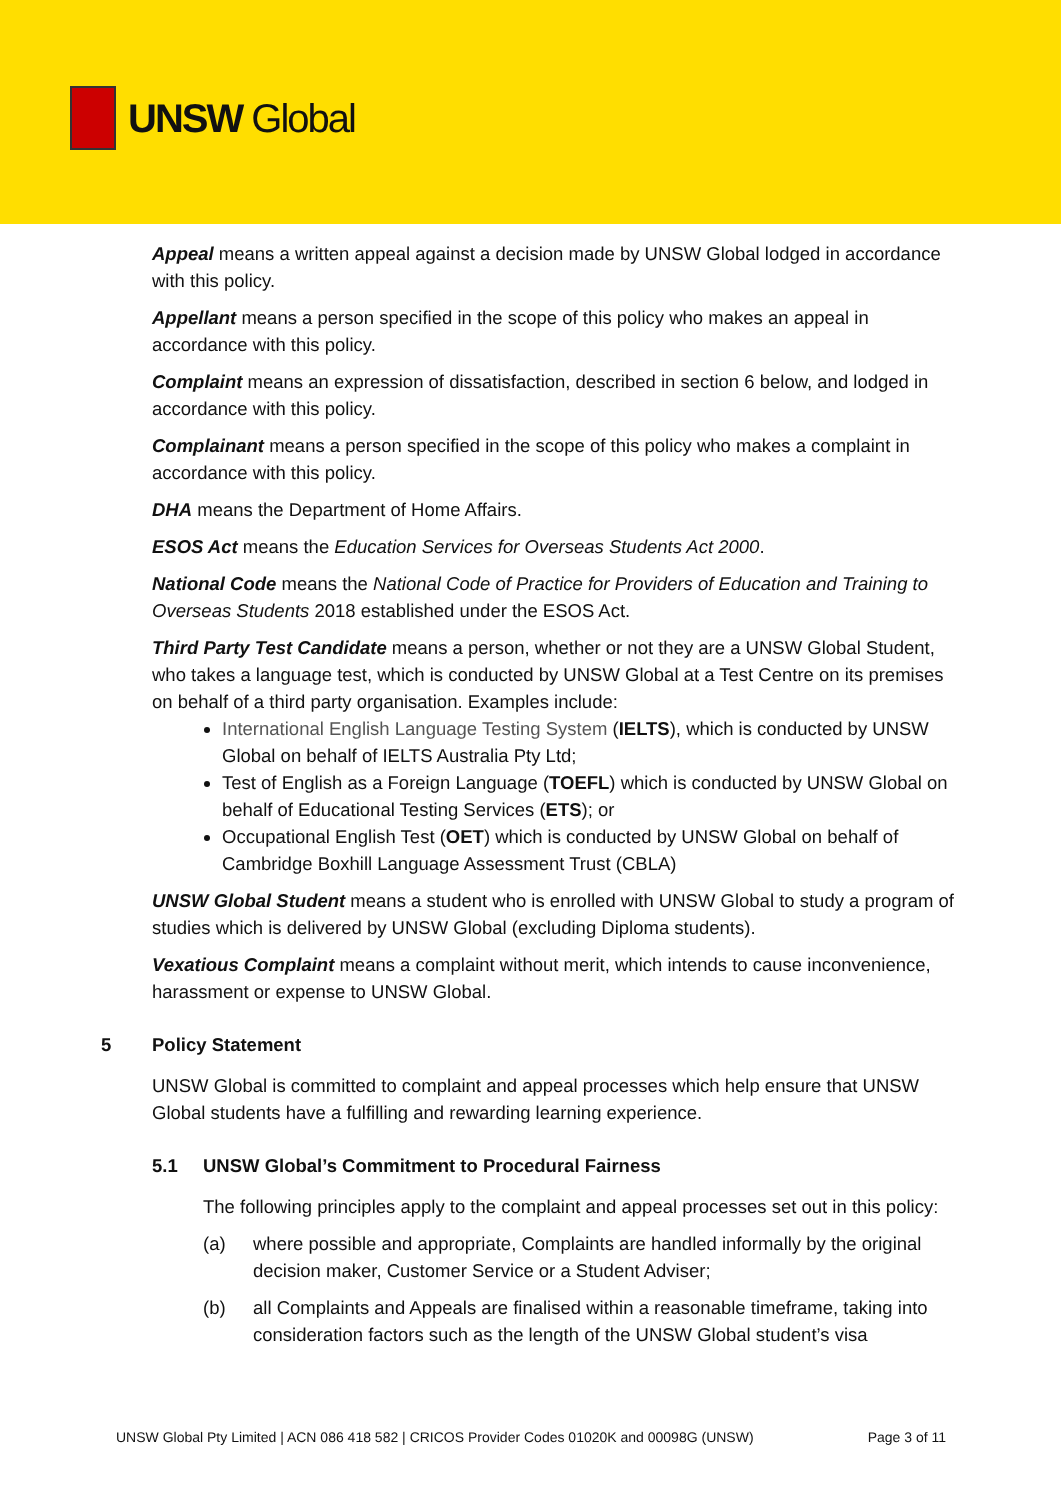UNSW Global
Appeal means a written appeal against a decision made by UNSW Global lodged in accordance with this policy.
Appellant means a person specified in the scope of this policy who makes an appeal in accordance with this policy.
Complaint means an expression of dissatisfaction, described in section 6 below, and lodged in accordance with this policy.
Complainant means a person specified in the scope of this policy who makes a complaint in accordance with this policy.
DHA means the Department of Home Affairs.
ESOS Act means the Education Services for Overseas Students Act 2000.
National Code means the National Code of Practice for Providers of Education and Training to Overseas Students 2018 established under the ESOS Act.
Third Party Test Candidate means a person, whether or not they are a UNSW Global Student, who takes a language test, which is conducted by UNSW Global at a Test Centre on its premises on behalf of a third party organisation. Examples include:
International English Language Testing System (IELTS), which is conducted by UNSW Global on behalf of IELTS Australia Pty Ltd;
Test of English as a Foreign Language (TOEFL) which is conducted by UNSW Global on behalf of Educational Testing Services (ETS); or
Occupational English Test (OET) which is conducted by UNSW Global on behalf of Cambridge Boxhill Language Assessment Trust (CBLA)
UNSW Global Student means a student who is enrolled with UNSW Global to study a program of studies which is delivered by UNSW Global (excluding Diploma students).
Vexatious Complaint means a complaint without merit, which intends to cause inconvenience, harassment or expense to UNSW Global.
5 Policy Statement
UNSW Global is committed to complaint and appeal processes which help ensure that UNSW Global students have a fulfilling and rewarding learning experience.
5.1 UNSW Global’s Commitment to Procedural Fairness
The following principles apply to the complaint and appeal processes set out in this policy:
(a) where possible and appropriate, Complaints are handled informally by the original decision maker, Customer Service or a Student Adviser;
(b) all Complaints and Appeals are finalised within a reasonable timeframe, taking into consideration factors such as the length of the UNSW Global student’s visa
UNSW Global Pty Limited | ACN 086 418 582 | CRICOS Provider Codes 01020K and 00098G (UNSW) Page 3 of 11